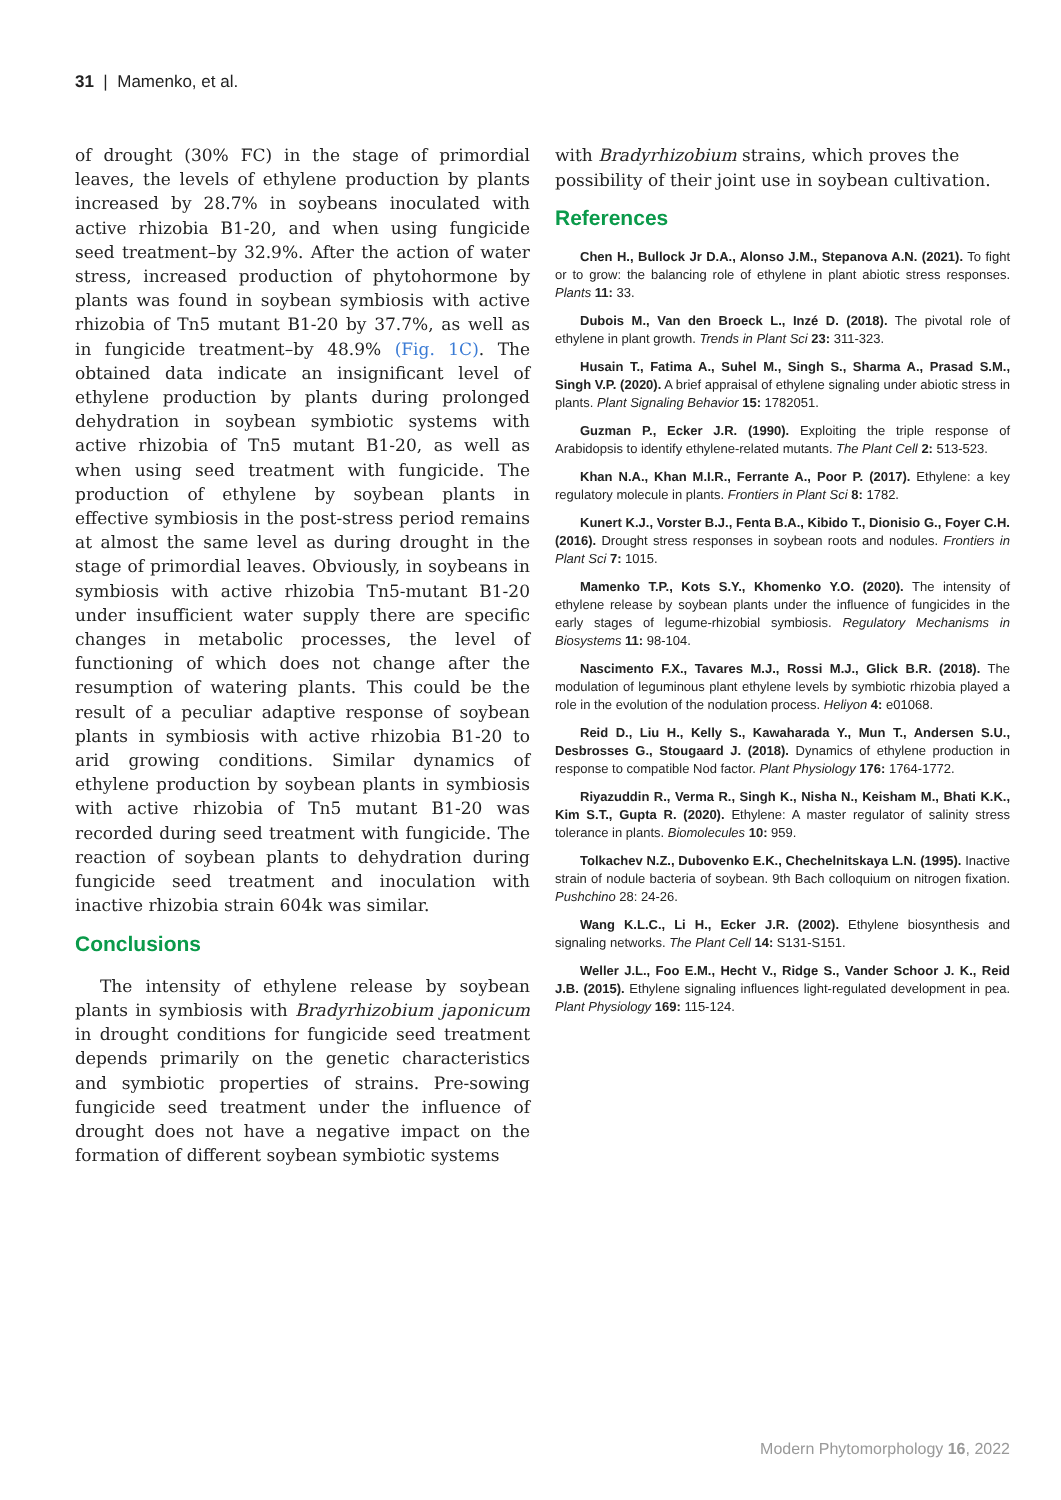31 | Mamenko, et al.
of drought (30% FC) in the stage of primordial leaves, the levels of ethylene production by plants increased by 28.7% in soybeans inoculated with active rhizobia B1-20, and when using fungicide seed treatment–by 32.9%. After the action of water stress, increased production of phytohormone by plants was found in soybean symbiosis with active rhizobia of Tn5 mutant B1-20 by 37.7%, as well as in fungicide treatment–by 48.9% (Fig. 1C). The obtained data indicate an insignificant level of ethylene production by plants during prolonged dehydration in soybean symbiotic systems with active rhizobia of Tn5 mutant B1-20, as well as when using seed treatment with fungicide. The production of ethylene by soybean plants in effective symbiosis in the post-stress period remains at almost the same level as during drought in the stage of primordial leaves. Obviously, in soybeans in symbiosis with active rhizobia Tn5-mutant B1-20 under insufficient water supply there are specific changes in metabolic processes, the level of functioning of which does not change after the resumption of watering plants. This could be the result of a peculiar adaptive response of soybean plants in symbiosis with active rhizobia B1-20 to arid growing conditions. Similar dynamics of ethylene production by soybean plants in symbiosis with active rhizobia of Tn5 mutant B1-20 was recorded during seed treatment with fungicide. The reaction of soybean plants to dehydration during fungicide seed treatment and inoculation with inactive rhizobia strain 604k was similar.
Conclusions
The intensity of ethylene release by soybean plants in symbiosis with Bradyrhizobium japonicum in drought conditions for fungicide seed treatment depends primarily on the genetic characteristics and symbiotic properties of strains. Pre-sowing fungicide seed treatment under the influence of drought does not have a negative impact on the formation of different soybean symbiotic systems
with Bradyrhizobium strains, which proves the possibility of their joint use in soybean cultivation.
References
Chen H., Bullock Jr D.A., Alonso J.M., Stepanova A.N. (2021). To fight or to grow: the balancing role of ethylene in plant abiotic stress responses. Plants 11: 33.
Dubois M., Van den Broeck L., Inzé D. (2018). The pivotal role of ethylene in plant growth. Trends in Plant Sci 23: 311-323.
Husain T., Fatima A., Suhel M., Singh S., Sharma A., Prasad S.M., Singh V.P. (2020). A brief appraisal of ethylene signaling under abiotic stress in plants. Plant Signaling Behavior 15: 1782051.
Guzman P., Ecker J.R. (1990). Exploiting the triple response of Arabidopsis to identify ethylene-related mutants. The Plant Cell 2: 513-523.
Khan N.A., Khan M.I.R., Ferrante A., Poor P. (2017). Ethylene: a key regulatory molecule in plants. Frontiers in Plant Sci 8: 1782.
Kunert K.J., Vorster B.J., Fenta B.A., Kibido T., Dionisio G., Foyer C.H. (2016). Drought stress responses in soybean roots and nodules. Frontiers in Plant Sci 7: 1015.
Mamenko T.P., Kots S.Y., Khomenko Y.O. (2020). The intensity of ethylene release by soybean plants under the influence of fungicides in the early stages of legume-rhizobial symbiosis. Regulatory Mechanisms in Biosystems 11: 98-104.
Nascimento F.X., Tavares M.J., Rossi M.J., Glick B.R. (2018). The modulation of leguminous plant ethylene levels by symbiotic rhizobia played a role in the evolution of the nodulation process. Heliyon 4: e01068.
Reid D., Liu H., Kelly S., Kawaharada Y., Mun T., Andersen S.U., Desbrosses G., Stougaard J. (2018). Dynamics of ethylene production in response to compatible Nod factor. Plant Physiology 176: 1764-1772.
Riyazuddin R., Verma R., Singh K., Nisha N., Keisham M., Bhati K.K., Kim S.T., Gupta R. (2020). Ethylene: A master regulator of salinity stress tolerance in plants. Biomolecules 10: 959.
Tolkachev N.Z., Dubovenko E.K., Chechelnitskaya L.N. (1995). Inactive strain of nodule bacteria of soybean. 9th Bach colloquium on nitrogen fixation. Pushchino 28: 24-26.
Wang K.L.C., Li H., Ecker J.R. (2002). Ethylene biosynthesis and signaling networks. The Plant Cell 14: S131-S151.
Weller J.L., Foo E.M., Hecht V., Ridge S., Vander Schoor J. K., Reid J.B. (2015). Ethylene signaling influences light-regulated development in pea. Plant Physiology 169: 115-124.
Modern Phytomorphology 16, 2022